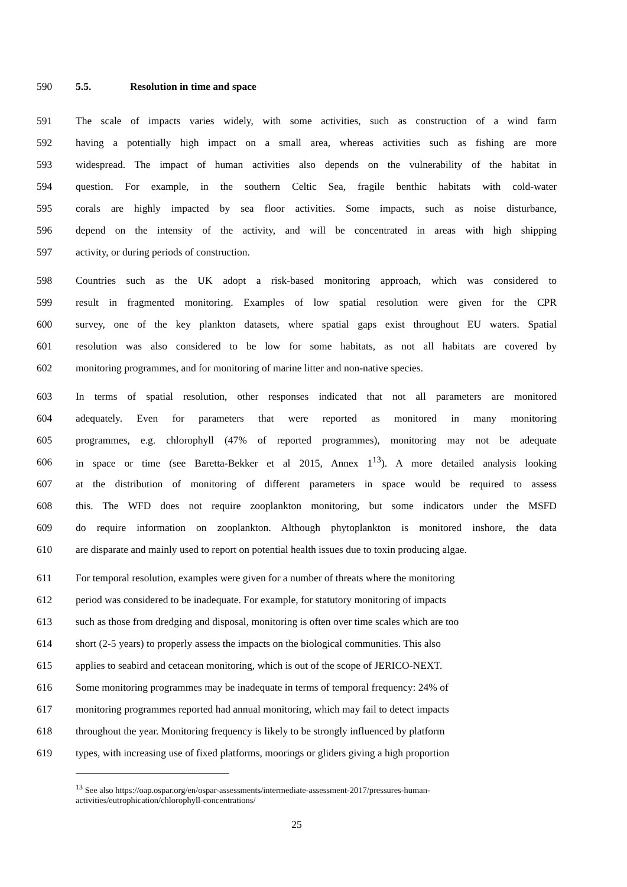590 5.5. Resolution in time and space
591 The scale of impacts varies widely, with some activities, such as construction of a wind farm
592 having a potentially high impact on a small area, whereas activities such as fishing are more
593 widespread. The impact of human activities also depends on the vulnerability of the habitat in
594 question. For example, in the southern Celtic Sea, fragile benthic habitats with cold-water
595 corals are highly impacted by sea floor activities. Some impacts, such as noise disturbance,
596 depend on the intensity of the activity, and will be concentrated in areas with high shipping
597 activity, or during periods of construction.
598 Countries such as the UK adopt a risk-based monitoring approach, which was considered to
599 result in fragmented monitoring. Examples of low spatial resolution were given for the CPR
600 survey, one of the key plankton datasets, where spatial gaps exist throughout EU waters. Spatial
601 resolution was also considered to be low for some habitats, as not all habitats are covered by
602 monitoring programmes, and for monitoring of marine litter and non-native species.
603 In terms of spatial resolution, other responses indicated that not all parameters are monitored
604 adequately. Even for parameters that were reported as monitored in many monitoring
605 programmes, e.g. chlorophyll (47% of reported programmes), monitoring may not be adequate
606 in space or time (see Baretta-Bekker et al 2015, Annex 1<sup>13</sup>). A more detailed analysis looking
607 at the distribution of monitoring of different parameters in space would be required to assess
608 this. The WFD does not require zooplankton monitoring, but some indicators under the MSFD
609 do require information on zooplankton. Although phytoplankton is monitored inshore, the data
610 are disparate and mainly used to report on potential health issues due to toxin producing algae.
611 For temporal resolution, examples were given for a number of threats where the monitoring
612 period was considered to be inadequate. For example, for statutory monitoring of impacts
613 such as those from dredging and disposal, monitoring is often over time scales which are too
614 short (2-5 years) to properly assess the impacts on the biological communities. This also
615 applies to seabird and cetacean monitoring, which is out of the scope of JERICO-NEXT.
616 Some monitoring programmes may be inadequate in terms of temporal frequency: 24% of
617 monitoring programmes reported had annual monitoring, which may fail to detect impacts
618 throughout the year. Monitoring frequency is likely to be strongly influenced by platform
619 types, with increasing use of fixed platforms, moorings or gliders giving a high proportion
<sup>13</sup> See also https://oap.ospar.org/en/ospar-assessments/intermediate-assessment-2017/pressures-human-activities/eutrophication/chlorophyll-concentrations/
25